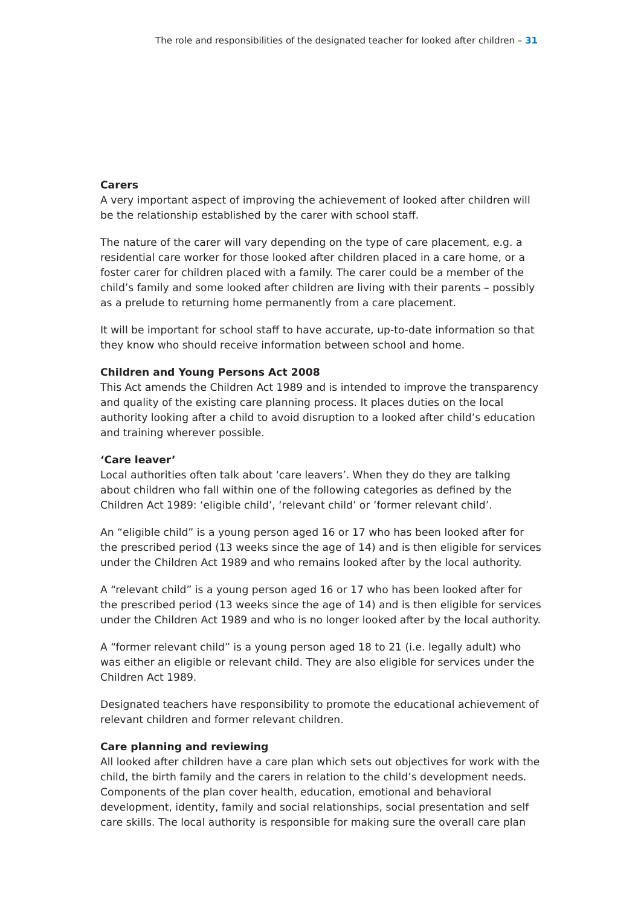The role and responsibilities of the designated teacher for looked after children – 31
Carers
A very important aspect of improving the achievement of looked after children will be the relationship established by the carer with school staff.
The nature of the carer will vary depending on the type of care placement, e.g. a residential care worker for those looked after children placed in a care home, or a foster carer for children placed with a family. The carer could be a member of the child’s family and some looked after children are living with their parents – possibly as a prelude to returning home permanently from a care placement.
It will be important for school staff to have accurate, up-to-date information so that they know who should receive information between school and home.
Children and Young Persons Act 2008
This Act amends the Children Act 1989 and is intended to improve the transparency and quality of the existing care planning process. It places duties on the local authority looking after a child to avoid disruption to a looked after child’s education and training wherever possible.
‘Care leaver’
Local authorities often talk about ‘care leavers’. When they do they are talking about children who fall within one of the following categories as defined by the Children Act 1989: ‘eligible child’, ‘relevant child’ or ‘former relevant child’.
An “eligible child” is a young person aged 16 or 17 who has been looked after for the prescribed period (13 weeks since the age of 14) and is then eligible for services under the Children Act 1989 and who remains looked after by the local authority.
A “relevant child” is a young person aged 16 or 17 who has been looked after for the prescribed period (13 weeks since the age of 14) and is then eligible for services under the Children Act 1989 and who is no longer looked after by the local authority.
A “former relevant child” is a young person aged 18 to 21 (i.e. legally adult) who was either an eligible or relevant child. They are also eligible for services under the Children Act 1989.
Designated teachers have responsibility to promote the educational achievement of relevant children and former relevant children.
Care planning and reviewing
All looked after children have a care plan which sets out objectives for work with the child, the birth family and the carers in relation to the child’s development needs. Components of the plan cover health, education, emotional and behavioral development, identity, family and social relationships, social presentation and self care skills. The local authority is responsible for making sure the overall care plan